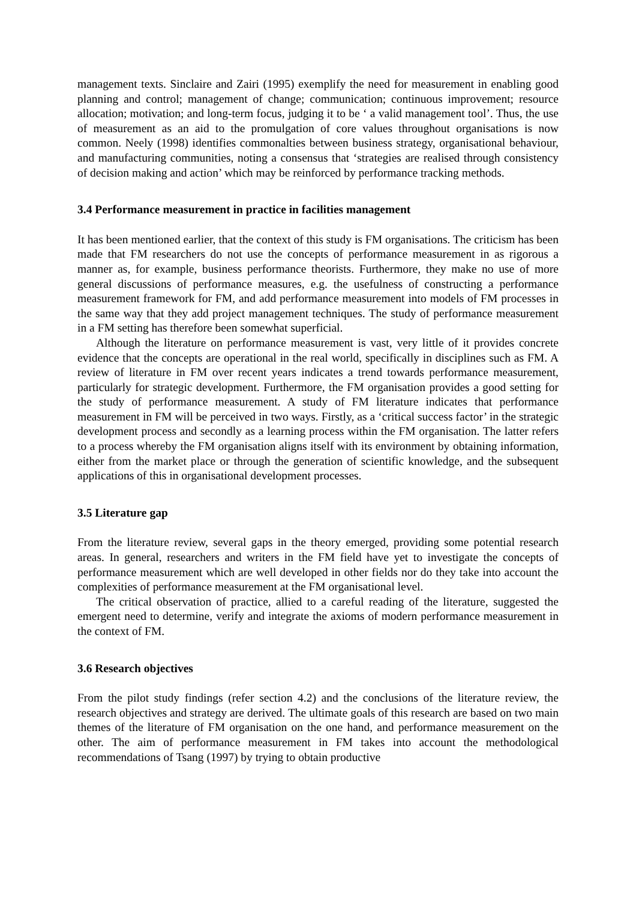management texts. Sinclaire and Zairi (1995) exemplify the need for measurement in enabling good planning and control; management of change; communication; continuous improvement; resource allocation; motivation; and long-term focus, judging it to be ‘ a valid management tool’. Thus, the use of measurement as an aid to the promulgation of core values throughout organisations is now common. Neely (1998) identifies commonalties between business strategy, organisational behaviour, and manufacturing communities, noting a consensus that ‘strategies are realised through consistency of decision making and action’ which may be reinforced by performance tracking methods.
3.4 Performance measurement in practice in facilities management
It has been mentioned earlier, that the context of this study is FM organisations. The criticism has been made that FM researchers do not use the concepts of performance measurement in as rigorous a manner as, for example, business performance theorists. Furthermore, they make no use of more general discussions of performance measures, e.g. the usefulness of constructing a performance measurement framework for FM, and add performance measurement into models of FM processes in the same way that they add project management techniques. The study of performance measurement in a FM setting has therefore been somewhat superficial.
Although the literature on performance measurement is vast, very little of it provides concrete evidence that the concepts are operational in the real world, specifically in disciplines such as FM. A review of literature in FM over recent years indicates a trend towards performance measurement, particularly for strategic development. Furthermore, the FM organisation provides a good setting for the study of performance measurement. A study of FM literature indicates that performance measurement in FM will be perceived in two ways. Firstly, as a ‘critical success factor’ in the strategic development process and secondly as a learning process within the FM organisation. The latter refers to a process whereby the FM organisation aligns itself with its environment by obtaining information, either from the market place or through the generation of scientific knowledge, and the subsequent applications of this in organisational development processes.
3.5 Literature gap
From the literature review, several gaps in the theory emerged, providing some potential research areas. In general, researchers and writers in the FM field have yet to investigate the concepts of performance measurement which are well developed in other fields nor do they take into account the complexities of performance measurement at the FM organisational level.
The critical observation of practice, allied to a careful reading of the literature, suggested the emergent need to determine, verify and integrate the axioms of modern performance measurement in the context of FM.
3.6 Research objectives
From the pilot study findings (refer section 4.2) and the conclusions of the literature review, the research objectives and strategy are derived. The ultimate goals of this research are based on two main themes of the literature of FM organisation on the one hand, and performance measurement on the other. The aim of performance measurement in FM takes into account the methodological recommendations of Tsang (1997) by trying to obtain productive